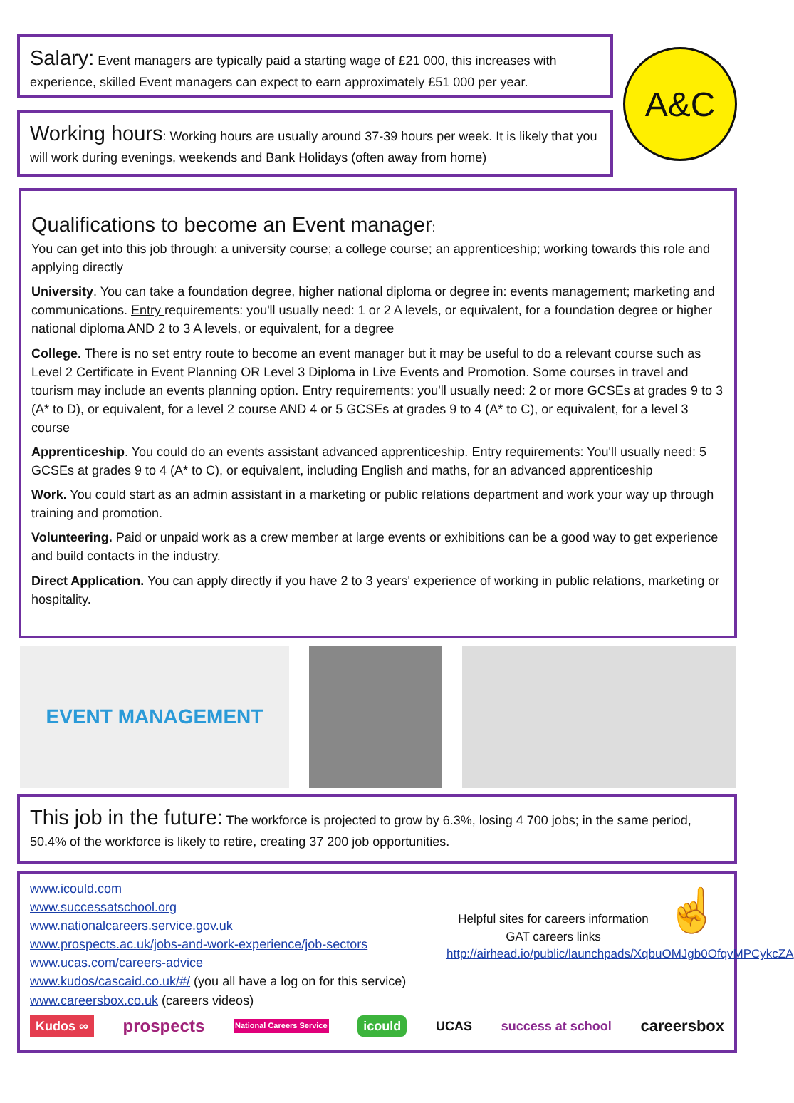Salary: Event managers are typically paid a starting wage of £21 000, this increases with experience, skilled Event managers can expect to earn approximately £51 000 per year.
Working hours: Working hours are usually around 37-39 hours per week. It is likely that you will work during evenings, weekends and Bank Holidays (often away from home)
A&C
Qualifications to become an Event manager:
You can get into this job through: a university course; a college course; an apprenticeship; working towards this role and applying directly
University. You can take a foundation degree, higher national diploma or degree in: events management; marketing and communications. Entry requirements: you'll usually need: 1 or 2 A levels, or equivalent, for a foundation degree or higher national diploma AND 2 to 3 A levels, or equivalent, for a degree
College. There is no set entry route to become an event manager but it may be useful to do a relevant course such as Level 2 Certificate in Event Planning OR Level 3 Diploma in Live Events and Promotion. Some courses in travel and tourism may include an events planning option. Entry requirements: you'll usually need: 2 or more GCSEs at grades 9 to 3 (A* to D), or equivalent, for a level 2 course AND 4 or 5 GCSEs at grades 9 to 4 (A* to C), or equivalent, for a level 3 course
Apprenticeship. You could do an events assistant advanced apprenticeship. Entry requirements: You'll usually need: 5 GCSEs at grades 9 to 4 (A* to C), or equivalent, including English and maths, for an advanced apprenticeship
Work. You could start as an admin assistant in a marketing or public relations department and work your way up through training and promotion.
Volunteering. Paid or unpaid work as a crew member at large events or exhibitions can be a good way to get experience and build contacts in the industry.
Direct Application. You can apply directly if you have 2 to 3 years' experience of working in public relations, marketing or hospitality.
EVENT MANAGEMENT
This job in the future: The workforce is projected to grow by 6.3%, losing 4 700 jobs; in the same period, 50.4% of the workforce is likely to retire, creating 37 200 job opportunities.
www.icould.com
www.successatschool.org
www.nationalcareers.service.gov.uk
www.prospects.ac.uk/jobs-and-work-experience/job-sectors
www.ucas.com/careers-advice
www.kudos/cascaid.co.uk/#/ (you all have a log on for this service)
www.careersbox.co.uk (careers videos)
Helpful sites for careers information
GAT careers links
http://airhead.io/public/launchpads/XqbuOMJgb0OfqvMPCykcZA
☝
Kudos ∞ prospects National Careers Service icould UCAS success at school careersbox